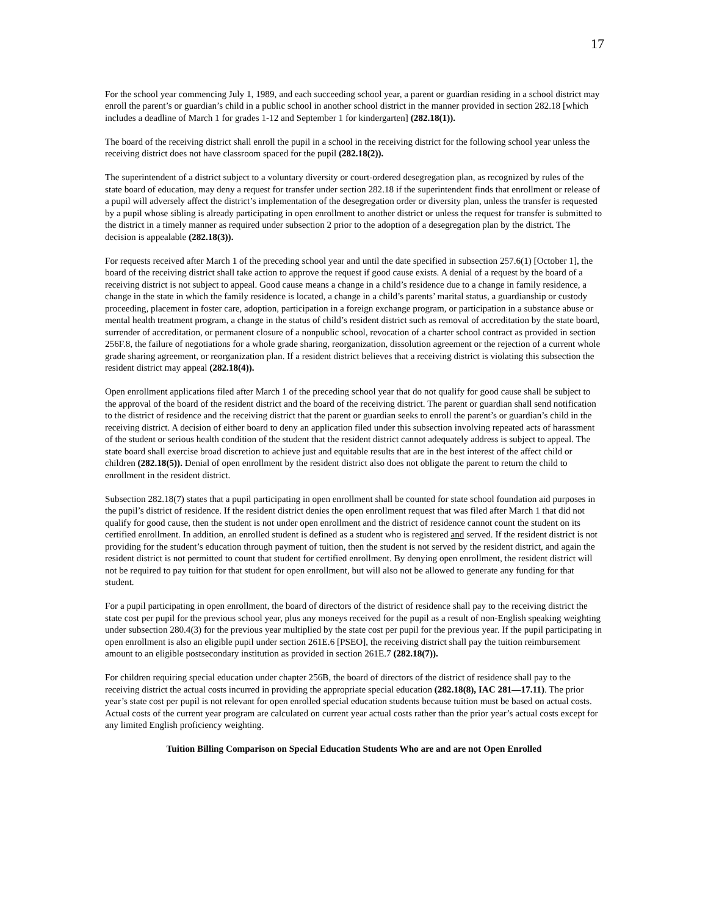17
For the school year commencing July 1, 1989, and each succeeding school year, a parent or guardian residing in a school district may enroll the parent’s or guardian’s child in a public school in another school district in the manner provided in section 282.18 [which includes a deadline of March 1 for grades 1-12 and September 1 for kindergarten] (282.18(1)).
The board of the receiving district shall enroll the pupil in a school in the receiving district for the following school year unless the receiving district does not have classroom spaced for the pupil (282.18(2)).
The superintendent of a district subject to a voluntary diversity or court-ordered desegregation plan, as recognized by rules of the state board of education, may deny a request for transfer under section 282.18 if the superintendent finds that enrollment or release of a pupil will adversely affect the district’s implementation of the desegregation order or diversity plan, unless the transfer is requested by a pupil whose sibling is already participating in open enrollment to another district or unless the request for transfer is submitted to the district in a timely manner as required under subsection 2 prior to the adoption of a desegregation plan by the district. The decision is appealable (282.18(3)).
For requests received after March 1 of the preceding school year and until the date specified in subsection 257.6(1) [October 1], the board of the receiving district shall take action to approve the request if good cause exists. A denial of a request by the board of a receiving district is not subject to appeal. Good cause means a change in a child’s residence due to a change in family residence, a change in the state in which the family residence is located, a change in a child’s parents’ marital status, a guardianship or custody proceeding, placement in foster care, adoption, participation in a foreign exchange program, or participation in a substance abuse or mental health treatment program, a change in the status of child’s resident district such as removal of accreditation by the state board, surrender of accreditation, or permanent closure of a nonpublic school, revocation of a charter school contract as provided in section 256F.8, the failure of negotiations for a whole grade sharing, reorganization, dissolution agreement or the rejection of a current whole grade sharing agreement, or reorganization plan. If a resident district believes that a receiving district is violating this subsection the resident district may appeal (282.18(4)).
Open enrollment applications filed after March 1 of the preceding school year that do not qualify for good cause shall be subject to the approval of the board of the resident district and the board of the receiving district. The parent or guardian shall send notification to the district of residence and the receiving district that the parent or guardian seeks to enroll the parent’s or guardian’s child in the receiving district. A decision of either board to deny an application filed under this subsection involving repeated acts of harassment of the student or serious health condition of the student that the resident district cannot adequately address is subject to appeal. The state board shall exercise broad discretion to achieve just and equitable results that are in the best interest of the affect child or children (282.18(5)). Denial of open enrollment by the resident district also does not obligate the parent to return the child to enrollment in the resident district.
Subsection 282.18(7) states that a pupil participating in open enrollment shall be counted for state school foundation aid purposes in the pupil’s district of residence. If the resident district denies the open enrollment request that was filed after March 1 that did not qualify for good cause, then the student is not under open enrollment and the district of residence cannot count the student on its certified enrollment. In addition, an enrolled student is defined as a student who is registered and served. If the resident district is not providing for the student’s education through payment of tuition, then the student is not served by the resident district, and again the resident district is not permitted to count that student for certified enrollment. By denying open enrollment, the resident district will not be required to pay tuition for that student for open enrollment, but will also not be allowed to generate any funding for that student.
For a pupil participating in open enrollment, the board of directors of the district of residence shall pay to the receiving district the state cost per pupil for the previous school year, plus any moneys received for the pupil as a result of non-English speaking weighting under subsection 280.4(3) for the previous year multiplied by the state cost per pupil for the previous year. If the pupil participating in open enrollment is also an eligible pupil under section 261E.6 [PSEO], the receiving district shall pay the tuition reimbursement amount to an eligible postsecondary institution as provided in section 261E.7 (282.18(7)).
For children requiring special education under chapter 256B, the board of directors of the district of residence shall pay to the receiving district the actual costs incurred in providing the appropriate special education (282.18(8), IAC 281—17.11). The prior year’s state cost per pupil is not relevant for open enrolled special education students because tuition must be based on actual costs. Actual costs of the current year program are calculated on current year actual costs rather than the prior year’s actual costs except for any limited English proficiency weighting.
Tuition Billing Comparison on Special Education Students Who are and are not Open Enrolled